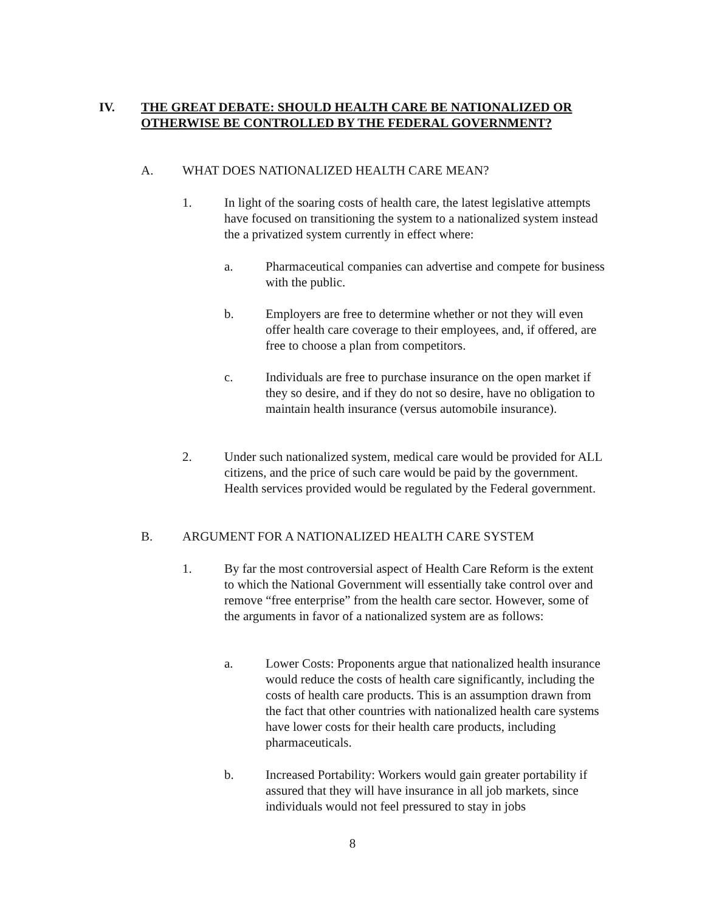IV. THE GREAT DEBATE: SHOULD HEALTH CARE BE NATIONALIZED OR OTHERWISE BE CONTROLLED BY THE FEDERAL GOVERNMENT?
A. WHAT DOES NATIONALIZED HEALTH CARE MEAN?
1. In light of the soaring costs of health care, the latest legislative attempts have focused on transitioning the system to a nationalized system instead the a privatized system currently in effect where:
a. Pharmaceutical companies can advertise and compete for business with the public.
b. Employers are free to determine whether or not they will even offer health care coverage to their employees, and, if offered, are free to choose a plan from competitors.
c. Individuals are free to purchase insurance on the open market if they so desire, and if they do not so desire, have no obligation to maintain health insurance (versus automobile insurance).
2. Under such nationalized system, medical care would be provided for ALL citizens, and the price of such care would be paid by the government. Health services provided would be regulated by the Federal government.
B. ARGUMENT FOR A NATIONALIZED HEALTH CARE SYSTEM
1. By far the most controversial aspect of Health Care Reform is the extent to which the National Government will essentially take control over and remove “free enterprise” from the health care sector. However, some of the arguments in favor of a nationalized system are as follows:
a. Lower Costs: Proponents argue that nationalized health insurance would reduce the costs of health care significantly, including the costs of health care products. This is an assumption drawn from the fact that other countries with nationalized health care systems have lower costs for their health care products, including pharmaceuticals.
b. Increased Portability: Workers would gain greater portability if assured that they will have insurance in all job markets, since individuals would not feel pressured to stay in jobs
8